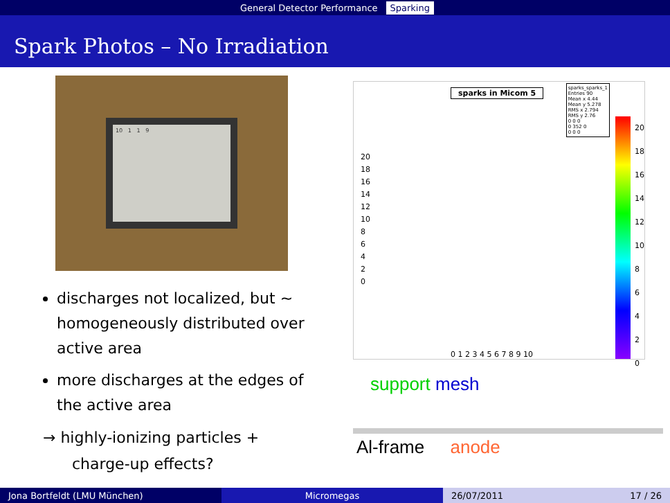General Detector Performance Sparking
Spark Photos – No Irradiation
10 1 1 9
discharges not localized, but ∼ homogeneously distributed over active area
more discharges at the edges of the active area
→ highly-ionizing particles +
charge-up effects?
sparks in Micom 5
sparks_sparks_1
Entries 90
Mean x 4.44
Mean y 5.278
RMS x 2.794
RMS y 2.76
0 0 0
0 352 0
0 0 0
20
18
16
14
12
10
8
6
4
2
0
20
18
16
14
12
10
8
6
4
2
0
0 1 2 3 4 5 6 7 8 9 10
support mesh
Al-frame anode
Jona Bortfeldt (LMU München) Micromegas 26/07/2011 17 / 26